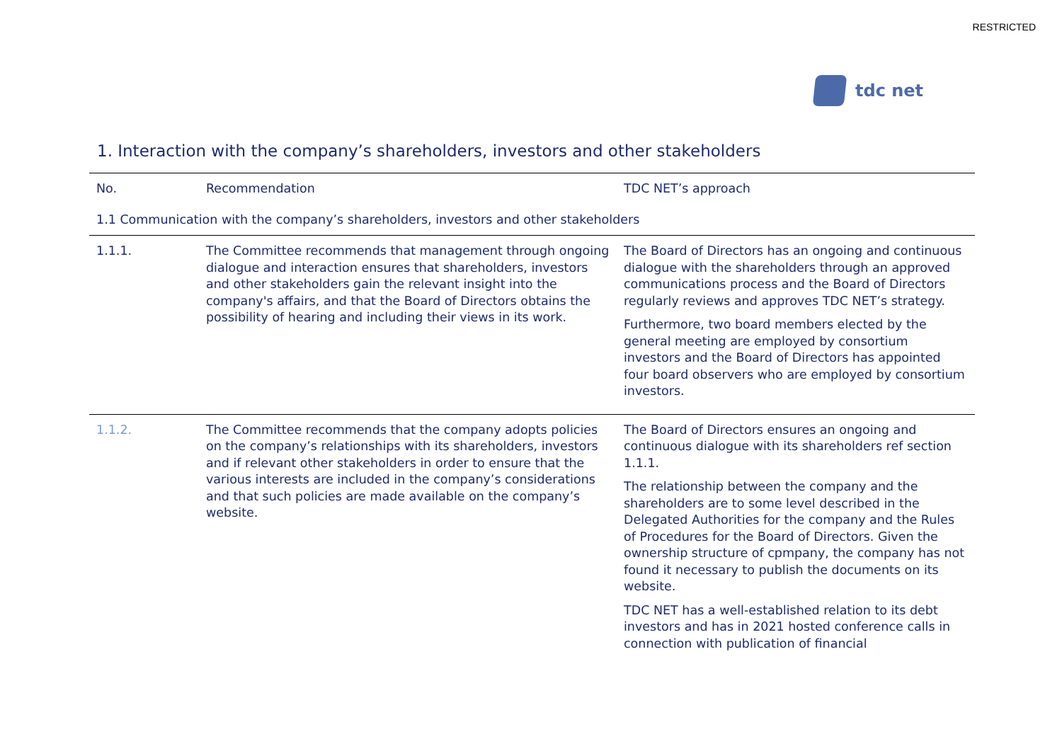RESTRICTED
tdc net
1. Interaction with the company’s shareholders, investors and other stakeholders
| No. | Recommendation | TDC NET’s approach |
| --- | --- | --- |
| 1.1 Communication with the company’s shareholders, investors and other stakeholders | | |
| 1.1.1. | The Committee recommends that management through ongoing dialogue and interaction ensures that shareholders, investors and other stakeholders gain the relevant insight into the company's affairs, and that the Board of Directors obtains the possibility of hearing and including their views in its work. | The Board of Directors has an ongoing and continuous dialogue with the shareholders through an approved communications process and the Board of Directors regularly reviews and approves TDC NET’s strategy. Furthermore, two board members elected by the general meeting are employed by consortium investors and the Board of Directors has appointed four board observers who are employed by consortium investors. |
| 1.1.2. | The Committee recommends that the company adopts policies on the company’s relationships with its shareholders, investors and if relevant other stakeholders in order to ensure that the various interests are included in the company’s considerations and that such policies are made available on the company’s website. | The Board of Directors ensures an ongoing and continuous dialogue with its shareholders ref section 1.1.1. The relationship between the company and the shareholders are to some level described in the Delegated Authorities for the company and the Rules of Procedures for the Board of Directors. Given the ownership structure of cpmpany, the company has not found it necessary to publish the documents on its website. TDC NET has a well-established relation to its debt investors and has in 2021 hosted conference calls in connection with publication of financial |